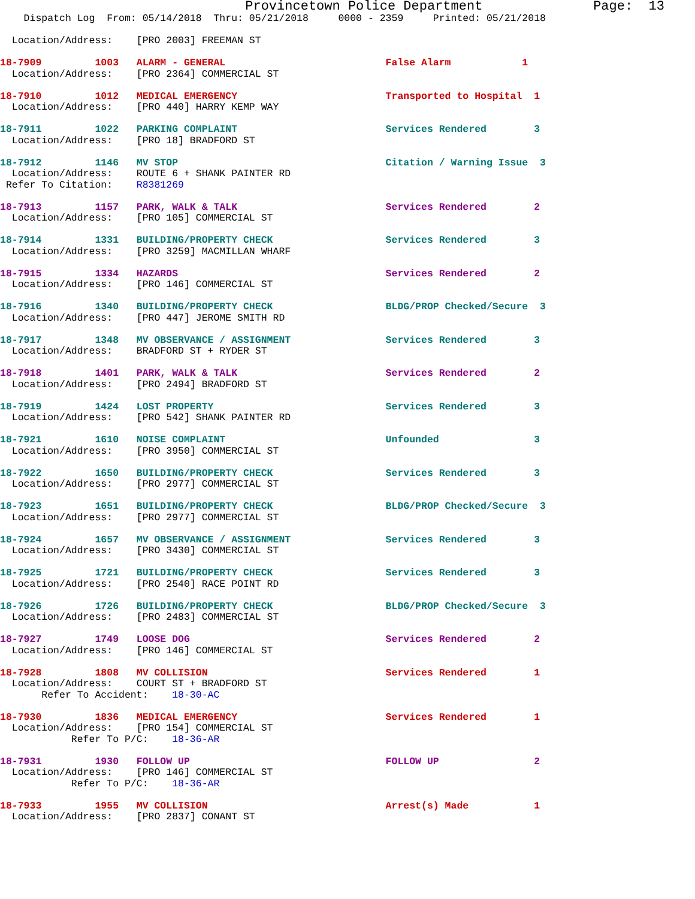Provincetown Police Department              Page:  13
    Dispatch Log  From: 05/14/2018  Thru: 05/21/2018     0000 - 2359     Printed: 05/21/2018

  Location/Address:    [PRO 2003] FREEMAN ST

18-7909         1003   ALARM - GENERAL                           False Alarm            1
  Location/Address:    [PRO 2364] COMMERCIAL ST

18-7910         1012   MEDICAL EMERGENCY                         Transported to Hospital  1
  Location/Address:    [PRO 440] HARRY KEMP WAY

18-7911         1022   PARKING COMPLAINT                         Services Rendered        3
  Location/Address:    [PRO 18] BRADFORD ST

18-7912         1146   MV STOP                                   Citation / Warning Issue  3
  Location/Address:    ROUTE 6 + SHANK PAINTER RD
 Refer To Citation:    R8381269

18-7913         1157   PARK, WALK & TALK                         Services Rendered        2
  Location/Address:    [PRO 105] COMMERCIAL ST

18-7914         1331   BUILDING/PROPERTY CHECK                   Services Rendered        3
  Location/Address:    [PRO 3259] MACMILLAN WHARF

18-7915         1334   HAZARDS                                   Services Rendered        2
  Location/Address:    [PRO 146] COMMERCIAL ST

18-7916         1340   BUILDING/PROPERTY CHECK                   BLDG/PROP Checked/Secure  3
  Location/Address:    [PRO 447] JEROME SMITH RD

18-7917         1348   MV OBSERVANCE / ASSIGNMENT                Services Rendered        3
  Location/Address:    BRADFORD ST + RYDER ST

18-7918         1401   PARK, WALK & TALK                         Services Rendered        2
  Location/Address:    [PRO 2494] BRADFORD ST

18-7919         1424   LOST PROPERTY                             Services Rendered        3
  Location/Address:    [PRO 542] SHANK PAINTER RD

18-7921         1610   NOISE COMPLAINT                           Unfounded                3
  Location/Address:    [PRO 3950] COMMERCIAL ST

18-7922         1650   BUILDING/PROPERTY CHECK                   Services Rendered        3
  Location/Address:    [PRO 2977] COMMERCIAL ST

18-7923         1651   BUILDING/PROPERTY CHECK                   BLDG/PROP Checked/Secure  3
  Location/Address:    [PRO 2977] COMMERCIAL ST

18-7924         1657   MV OBSERVANCE / ASSIGNMENT                Services Rendered        3
  Location/Address:    [PRO 3430] COMMERCIAL ST

18-7925         1721   BUILDING/PROPERTY CHECK                   Services Rendered        3
  Location/Address:    [PRO 2540] RACE POINT RD

18-7926         1726   BUILDING/PROPERTY CHECK                   BLDG/PROP Checked/Secure  3
  Location/Address:    [PRO 2483] COMMERCIAL ST

18-7927         1749   LOOSE DOG                                 Services Rendered        2
  Location/Address:    [PRO 146] COMMERCIAL ST

18-7928         1808   MV COLLISION                              Services Rendered        1
  Location/Address:    COURT ST + BRADFORD ST
       Refer To Accident:    18-30-AC

18-7930         1836   MEDICAL EMERGENCY                         Services Rendered        1
  Location/Address:    [PRO 154] COMMERCIAL ST
            Refer To P/C:    18-36-AR

18-7931         1930   FOLLOW UP                                 FOLLOW UP                2
  Location/Address:    [PRO 146] COMMERCIAL ST
            Refer To P/C:    18-36-AR

18-7933         1955   MV COLLISION                              Arrest(s) Made           1
  Location/Address:    [PRO 2837] CONANT ST